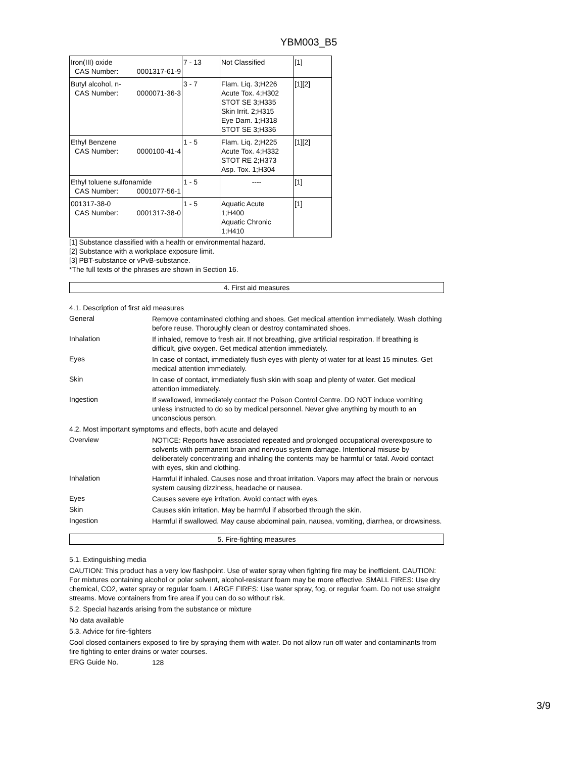YBM003_B5
| Iron(III) oxide CAS Number: 0001317-61-9 | 7 - 13 | Not Classified | [1] |
| Butyl alcohol, n- CAS Number: 0000071-36-3 | 3 - 7 | Flam. Liq. 3;H226 Acute Tox. 4;H302 STOT SE 3;H335 Skin Irrit. 2;H315 Eye Dam. 1;H318 STOT SE 3;H336 | [1][2] |
| Ethyl Benzene CAS Number: 0000100-41-4 | 1 - 5 | Flam. Liq. 2;H225 Acute Tox. 4;H332 STOT RE 2;H373 Asp. Tox. 1;H304 | [1][2] |
| Ethyl toluene sulfonamide CAS Number: 0001077-56-1 | 1 - 5 | ---- | [1] |
| 001317-38-0 CAS Number: 0001317-38-0 | 1 - 5 | Aquatic Acute 1;H400 Aquatic Chronic 1;H410 | [1] |
[1] Substance classified with a health or environmental hazard.
[2] Substance with a workplace exposure limit.
[3] PBT-substance or vPvB-substance.
*The full texts of the phrases are shown in Section 16.
4. First aid measures
4.1. Description of first aid measures
General
Remove contaminated clothing and shoes. Get medical attention immediately. Wash clothing before reuse. Thoroughly clean or destroy contaminated shoes.
Inhalation
If inhaled, remove to fresh air. If not breathing, give artificial respiration. If breathing is difficult, give oxygen. Get medical attention immediately.
Eyes
In case of contact, immediately flush eyes with plenty of water for at least 15 minutes. Get medical attention immediately.
Skin
In case of contact, immediately flush skin with soap and plenty of water. Get medical attention immediately.
Ingestion
If swallowed, immediately contact the Poison Control Centre. DO NOT induce vomiting unless instructed to do so by medical personnel. Never give anything by mouth to an unconscious person.
4.2. Most important symptoms and effects, both acute and delayed
Overview
NOTICE: Reports have associated repeated and prolonged occupational overexposure to solvents with permanent brain and nervous system damage. Intentional misuse by deliberately concentrating and inhaling the contents may be harmful or fatal. Avoid contact with eyes, skin and clothing.
Inhalation
Harmful if inhaled. Causes nose and throat irritation. Vapors may affect the brain or nervous system causing dizziness, headache or nausea.
Eyes
Causes severe eye irritation. Avoid contact with eyes.
Skin
Causes skin irritation. May be harmful if absorbed through the skin.
Ingestion
Harmful if swallowed. May cause abdominal pain, nausea, vomiting, diarrhea, or drowsiness.
5. Fire-fighting measures
5.1. Extinguishing media
CAUTION: This product has a very low flashpoint. Use of water spray when fighting fire may be inefficient. CAUTION: For mixtures containing alcohol or polar solvent, alcohol-resistant foam may be more effective. SMALL FIRES: Use dry chemical, CO2, water spray or regular foam. LARGE FIRES: Use water spray, fog, or regular foam. Do not use straight streams. Move containers from fire area if you can do so without risk.
5.2. Special hazards arising from the substance or mixture
No data available
5.3. Advice for fire-fighters
Cool closed containers exposed to fire by spraying them with water. Do not allow run off water and contaminants from fire fighting to enter drains or water courses.
ERG Guide No.
128
3/9